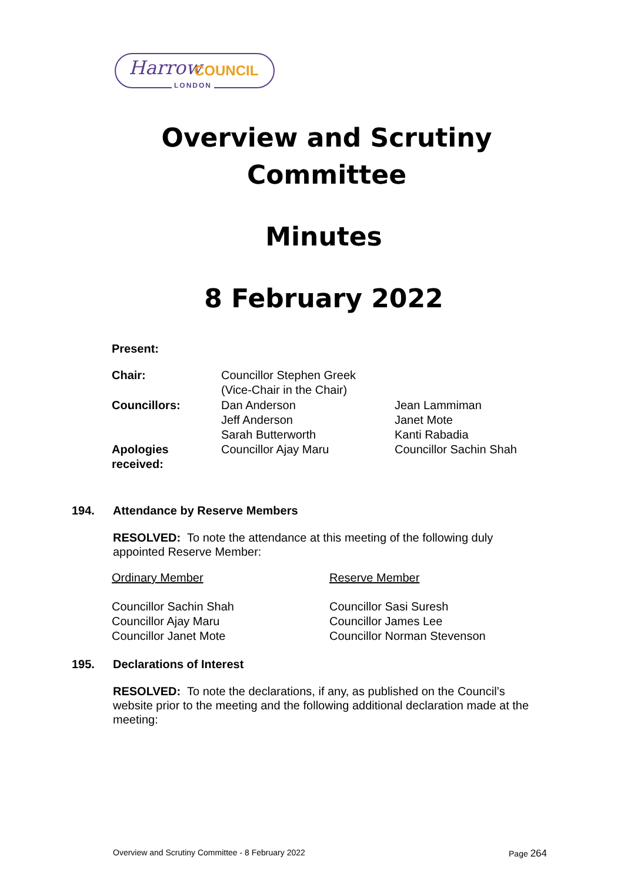Harrow COUNCIL
LONDON
Overview and Scrutiny
Committee
Minutes
8 February 2022
| Present: | | |
| Chair: | Councillor Stephen Greek (Vice-Chair in the Chair) | |
| Councillors: | Dan Anderson Jeff Anderson Sarah Butterworth | Jean Lammiman Janet Mote Kanti Rabadia |
| Apologies received: | Councillor Ajay Maru | Councillor Sachin Shah |
194. Attendance by Reserve Members
RESOLVED: To note the attendance at this meeting of the following duly appointed Reserve Member:
| Ordinary Member | Reserve Member |
| Councillor Sachin Shah Councillor Ajay Maru Councillor Janet Mote | Councillor Sasi Suresh Councillor James Lee Councillor Norman Stevenson |
195. Declarations of Interest
RESOLVED: To note the declarations, if any, as published on the Council’s website prior to the meeting and the following additional declaration made at the meeting:
Overview and Scrutiny Committee - 8 February 2022 Page 264